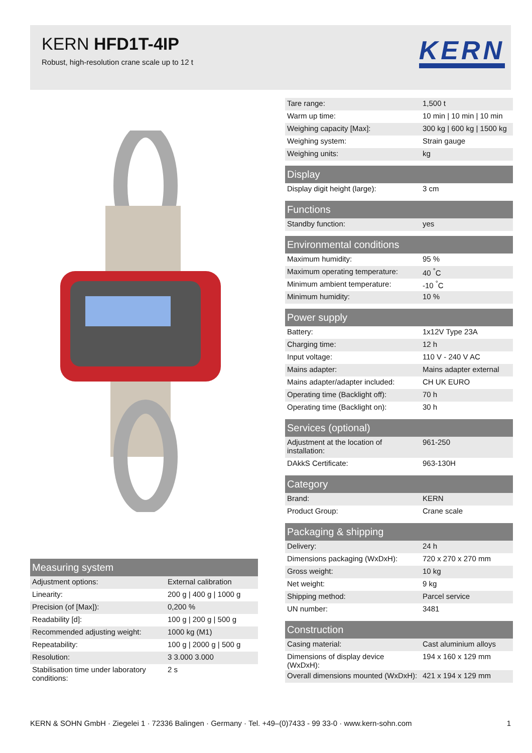KERN HFD1T-4IP
Robust, high-resolution crane scale up to 12 t
KERN
| Measuring system | |
| --- | --- |
| Adjustment options: | External calibration |
| Linearity: | 200 g / 400 g / 1000 g |
| Precision (of [Max]): | 0,200 % |
| Readability [d]: | 100 g / 200 g / 500 g |
| Recommended adjusting weight: | 1000 kg (M1) |
| Repeatability: | 100 g / 2000 g / 500 g |
| Resolution: | 3 3.000 3.000 |
| Stabilisation time under laboratory conditions: | 2 s |
| Tare range: | 1,500 t |
| Warm up time: | 10 min / 10 min / 10 min |
| Weighing capacity [Max]: | 300 kg / 600 kg / 1500 kg |
| Weighing system: | Strain gauge |
| Weighing units: | kg |
| Display | |
| Display digit height (large): | 3 cm |
| Functions | |
| Standby function: | yes |
| Environmental conditions | |
| Maximum humidity: | 95 % |
| Maximum operating temperature: | 40 <sup>°</sup>C |
| Minimum ambient temperature: | -10 <sup>°</sup>C |
| Minimum humidity: | 10 % |
| Power supply | |
| Battery: | 1x12V Type 23A |
| Charging time: | 12 h |
| Input voltage: | 110 V - 240 V AC |
| Mains adapter: | Mains adapter external |
| Mains adapter/adapter included: | CH UK EURO |
| Operating time (Backlight off): | 70 h |
| Operating time (Backlight on): | 30 h |
| Services (optional) | |
| Adjustment at the location of installation: | 961-250 |
| DAkkS Certificate: | 963-130H |
| Category | |
| Brand: | KERN |
| Product Group: | Crane scale |
| Packaging & shipping | |
| Delivery: | 24 h |
| Dimensions packaging (WxDxH): | 720 x 270 x 270 mm |
| Gross weight: | 10 kg |
| Net weight: | 9 kg |
| Shipping method: | Parcel service |
| UN number: | 3481 |
| Construction | |
| Casing material: | Cast aluminium alloys |
| Dimensions of display device (WxDxH): | 194 x 160 x 129 mm |
| Overall dimensions mounted (WxDxH): | 421 x 194 x 129 mm |
KERN & SOHN GmbH · Ziegelei 1 · 72336 Balingen · Germany · Tel. +49–(0)7433 - 99 33-0 · www.kern-sohn.com 1